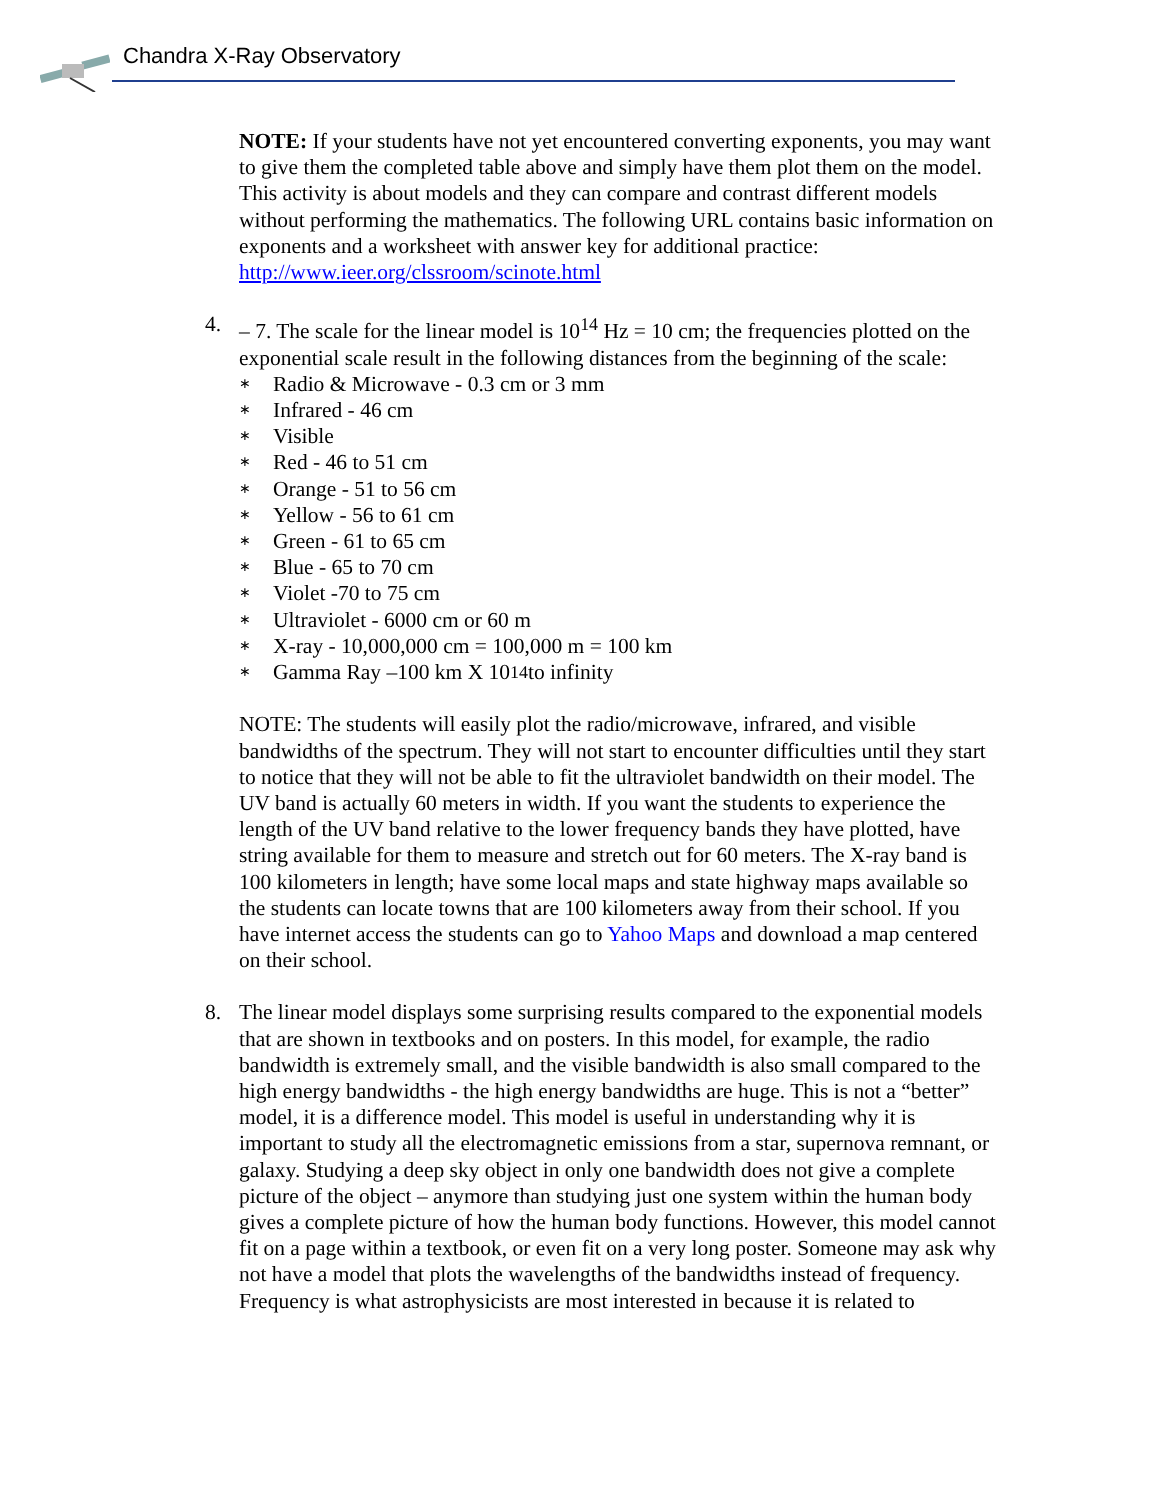Chandra X-Ray Observatory
NOTE: If your students have not yet encountered converting exponents, you may want to give them the completed table above and simply have them plot them on the model. This activity is about models and they can compare and contrast different models without performing the mathematics. The following URL contains basic information on exponents and a worksheet with answer key for additional practice: http://www.ieer.org/clssroom/scinote.html
4. – 7. The scale for the linear model is 10<sup>14</sup> Hz = 10 cm; the frequencies plotted on the exponential scale result in the following distances from the beginning of the scale:
∗ Radio & Microwave - 0.3 cm or 3 mm
∗ Infrared - 46 cm
∗ Visible
∗ Red - 46 to 51 cm
∗ Orange - 51 to 56 cm
∗ Yellow - 56 to 61 cm
∗ Green - 61 to 65 cm
∗ Blue - 65 to 70 cm
∗ Violet -70 to 75 cm
∗ Ultraviolet - 6000 cm or 60 m
∗ X-ray - 10,000,000 cm = 100,000 m = 100 km
∗ Gamma Ray –100 km X 10<sup>14</sup> to infinity
NOTE: The students will easily plot the radio/microwave, infrared, and visible bandwidths of the spectrum. They will not start to encounter difficulties until they start to notice that they will not be able to fit the ultraviolet bandwidth on their model. The UV band is actually 60 meters in width. If you want the students to experience the length of the UV band relative to the lower frequency bands they have plotted, have string available for them to measure and stretch out for 60 meters. The X-ray band is 100 kilometers in length; have some local maps and state highway maps available so the students can locate towns that are 100 kilometers away from their school. If you have internet access the students can go to Yahoo Maps and download a map centered on their school.
8. The linear model displays some surprising results compared to the exponential models that are shown in textbooks and on posters. In this model, for example, the radio bandwidth is extremely small, and the visible bandwidth is also small compared to the high energy bandwidths - the high energy bandwidths are huge. This is not a “better” model, it is a difference model. This model is useful in understanding why it is important to study all the electromagnetic emissions from a star, supernova remnant, or galaxy. Studying a deep sky object in only one bandwidth does not give a complete picture of the object – anymore than studying just one system within the human body gives a complete picture of how the human body functions. However, this model cannot fit on a page within a textbook, or even fit on a very long poster. Someone may ask why not have a model that plots the wavelengths of the bandwidths instead of frequency. Frequency is what astrophysicists are most interested in because it is related to